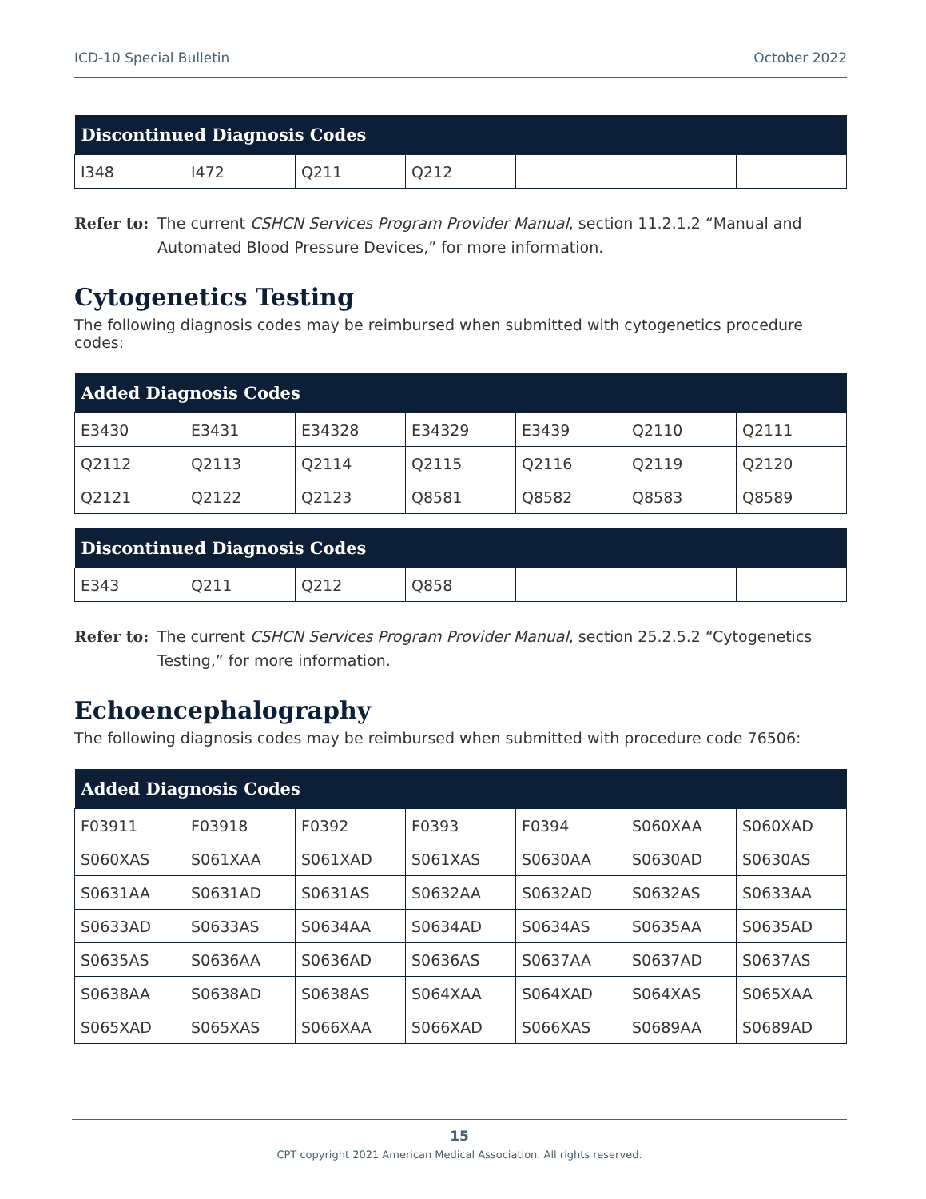ICD-10 Special Bulletin October 2022
| Discontinued Diagnosis Codes | | | | | | |
| --- | --- | --- | --- | --- | --- | --- |
| I348 | I472 | Q211 | Q212 | | | |
Refer to: The current CSHCN Services Program Provider Manual, section 11.2.1.2 “Manual and Automated Blood Pressure Devices,” for more information.
Cytogenetics Testing
The following diagnosis codes may be reimbursed when submitted with cytogenetics procedure codes:
| Added Diagnosis Codes | | | | | | |
| --- | --- | --- | --- | --- | --- | --- |
| E3430 | E3431 | E34328 | E34329 | E3439 | Q2110 | Q2111 |
| Q2112 | Q2113 | Q2114 | Q2115 | Q2116 | Q2119 | Q2120 |
| Q2121 | Q2122 | Q2123 | Q8581 | Q8582 | Q8583 | Q8589 |
| Discontinued Diagnosis Codes | | | | | | |
| --- | --- | --- | --- | --- | --- | --- |
| E343 | Q211 | Q212 | Q858 | | | |
Refer to: The current CSHCN Services Program Provider Manual, section 25.2.5.2 “Cytogenetics Testing,” for more information.
Echoencephalography
The following diagnosis codes may be reimbursed when submitted with procedure code 76506:
| Added Diagnosis Codes | | | | | | |
| --- | --- | --- | --- | --- | --- | --- |
| F03911 | F03918 | F0392 | F0393 | F0394 | S060XAA | S060XAD |
| S060XAS | S061XAA | S061XAD | S061XAS | S0630AA | S0630AD | S0630AS |
| S0631AA | S0631AD | S0631AS | S0632AA | S0632AD | S0632AS | S0633AA |
| S0633AD | S0633AS | S0634AA | S0634AD | S0634AS | S0635AA | S0635AD |
| S0635AS | S0636AA | S0636AD | S0636AS | S0637AA | S0637AD | S0637AS |
| S0638AA | S0638AD | S0638AS | S064XAA | S064XAD | S064XAS | S065XAA |
| S065XAD | S065XAS | S066XAA | S066XAD | S066XAS | S0689AA | S0689AD |
15
CPT copyright 2021 American Medical Association. All rights reserved.